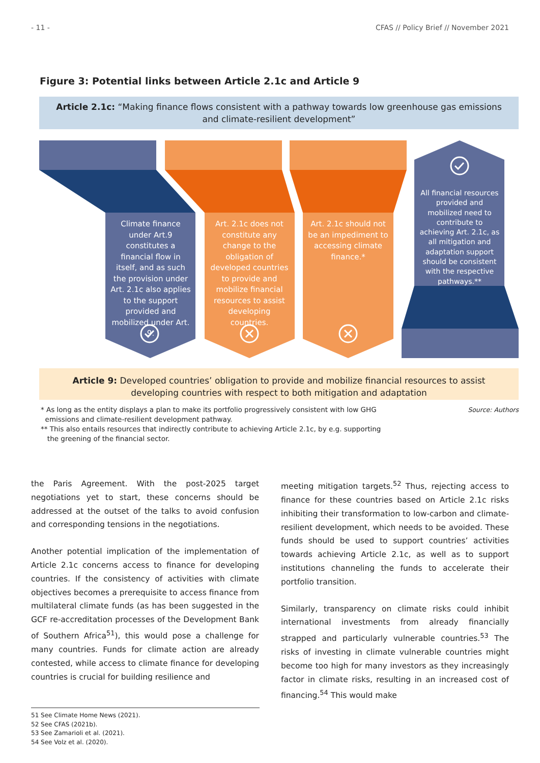- 11 - CFAS // Policy Brief // November 2021
Figure 3: Potential links between Article 2.1c and Article 9
Article 2.1c: “Making finance flows consistent with a pathway towards low greenhouse gas emissions and climate-resilient development”
Climate finance under Art.9 constitutes a financial flow in itself, and as such the provision under Art. 2.1c also applies to the support provided and mobilized under Art. 9.
Art. 2.1c does not constitute any change to the obligation of developed countries to provide and mobilize financial resources to assist developing countries.
Art. 2.1c should not be an impediment to accessing climate finance.*
All financial resources provided and mobilized need to contribute to achieving Art. 2.1c, as all mitigation and adaptation support should be consistent with the respective pathways.**
Article 9: Developed countries’ obligation to provide and mobilize financial resources to assist developing countries with respect to both mitigation and adaptation
* As long as the entity displays a plan to make its portfolio progressively consistent with low GHG
emissions and climate-resilient development pathway.
** This also entails resources that indirectly contribute to achieving Article 2.1c, by e.g. supporting
the greening of the financial sector.
Source: Authors
the Paris Agreement. With the post-2025 target negotiations yet to start, these concerns should be addressed at the outset of the talks to avoid confusion and corresponding tensions in the negotiations.
Another potential implication of the implementation of Article 2.1c concerns access to finance for developing countries. If the consistency of activities with climate objectives becomes a prerequisite to access finance from multilateral climate funds (as has been suggested in the GCF re-accreditation processes of the Development Bank of Southern Africa<sup>51</sup>), this would pose a challenge for many countries. Funds for climate action are already contested, while access to climate finance for developing countries is crucial for building resilience and
meeting mitigation targets.<sup>52</sup> Thus, rejecting access to finance for these countries based on Article 2.1c risks inhibiting their transformation to low-carbon and climate-resilient development, which needs to be avoided. These funds should be used to support countries’ activities towards achieving Article 2.1c, as well as to support institutions channeling the funds to accelerate their portfolio transition.
Similarly, transparency on climate risks could inhibit international investments from already financially strapped and particularly vulnerable countries.<sup>53</sup> The risks of investing in climate vulnerable countries might become too high for many investors as they increasingly factor in climate risks, resulting in an increased cost of financing.<sup>54</sup> This would make
51 See Climate Home News (2021).
52 See CFAS (2021b).
53 See Zamarioli et al. (2021).
54 See Volz et al. (2020).